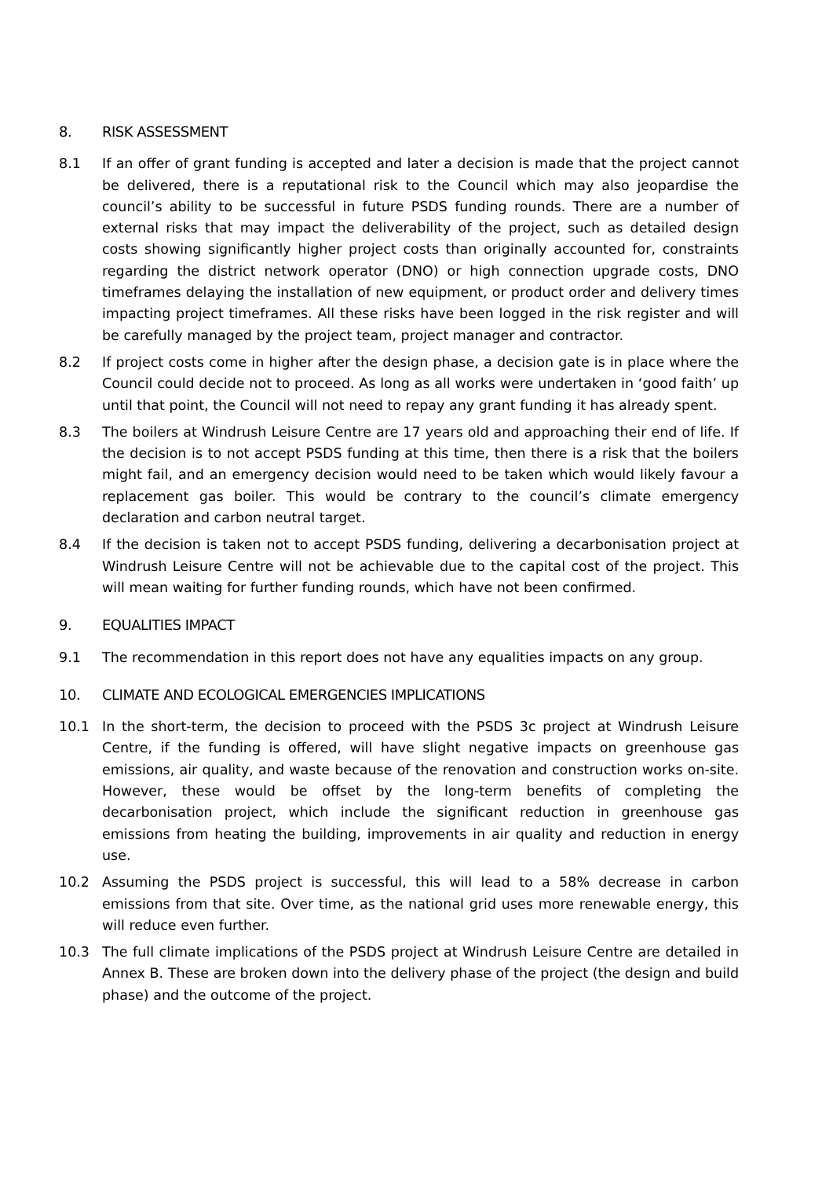8. RISK ASSESSMENT
8.1 If an offer of grant funding is accepted and later a decision is made that the project cannot be delivered, there is a reputational risk to the Council which may also jeopardise the council’s ability to be successful in future PSDS funding rounds. There are a number of external risks that may impact the deliverability of the project, such as detailed design costs showing significantly higher project costs than originally accounted for, constraints regarding the district network operator (DNO) or high connection upgrade costs, DNO timeframes delaying the installation of new equipment, or product order and delivery times impacting project timeframes. All these risks have been logged in the risk register and will be carefully managed by the project team, project manager and contractor.
8.2 If project costs come in higher after the design phase, a decision gate is in place where the Council could decide not to proceed. As long as all works were undertaken in ‘good faith’ up until that point, the Council will not need to repay any grant funding it has already spent.
8.3 The boilers at Windrush Leisure Centre are 17 years old and approaching their end of life. If the decision is to not accept PSDS funding at this time, then there is a risk that the boilers might fail, and an emergency decision would need to be taken which would likely favour a replacement gas boiler. This would be contrary to the council’s climate emergency declaration and carbon neutral target.
8.4 If the decision is taken not to accept PSDS funding, delivering a decarbonisation project at Windrush Leisure Centre will not be achievable due to the capital cost of the project. This will mean waiting for further funding rounds, which have not been confirmed.
9. EQUALITIES IMPACT
9.1 The recommendation in this report does not have any equalities impacts on any group.
10. CLIMATE AND ECOLOGICAL EMERGENCIES IMPLICATIONS
10.1 In the short-term, the decision to proceed with the PSDS 3c project at Windrush Leisure Centre, if the funding is offered, will have slight negative impacts on greenhouse gas emissions, air quality, and waste because of the renovation and construction works on-site. However, these would be offset by the long-term benefits of completing the decarbonisation project, which include the significant reduction in greenhouse gas emissions from heating the building, improvements in air quality and reduction in energy use.
10.2 Assuming the PSDS project is successful, this will lead to a 58% decrease in carbon emissions from that site. Over time, as the national grid uses more renewable energy, this will reduce even further.
10.3 The full climate implications of the PSDS project at Windrush Leisure Centre are detailed in Annex B. These are broken down into the delivery phase of the project (the design and build phase) and the outcome of the project.